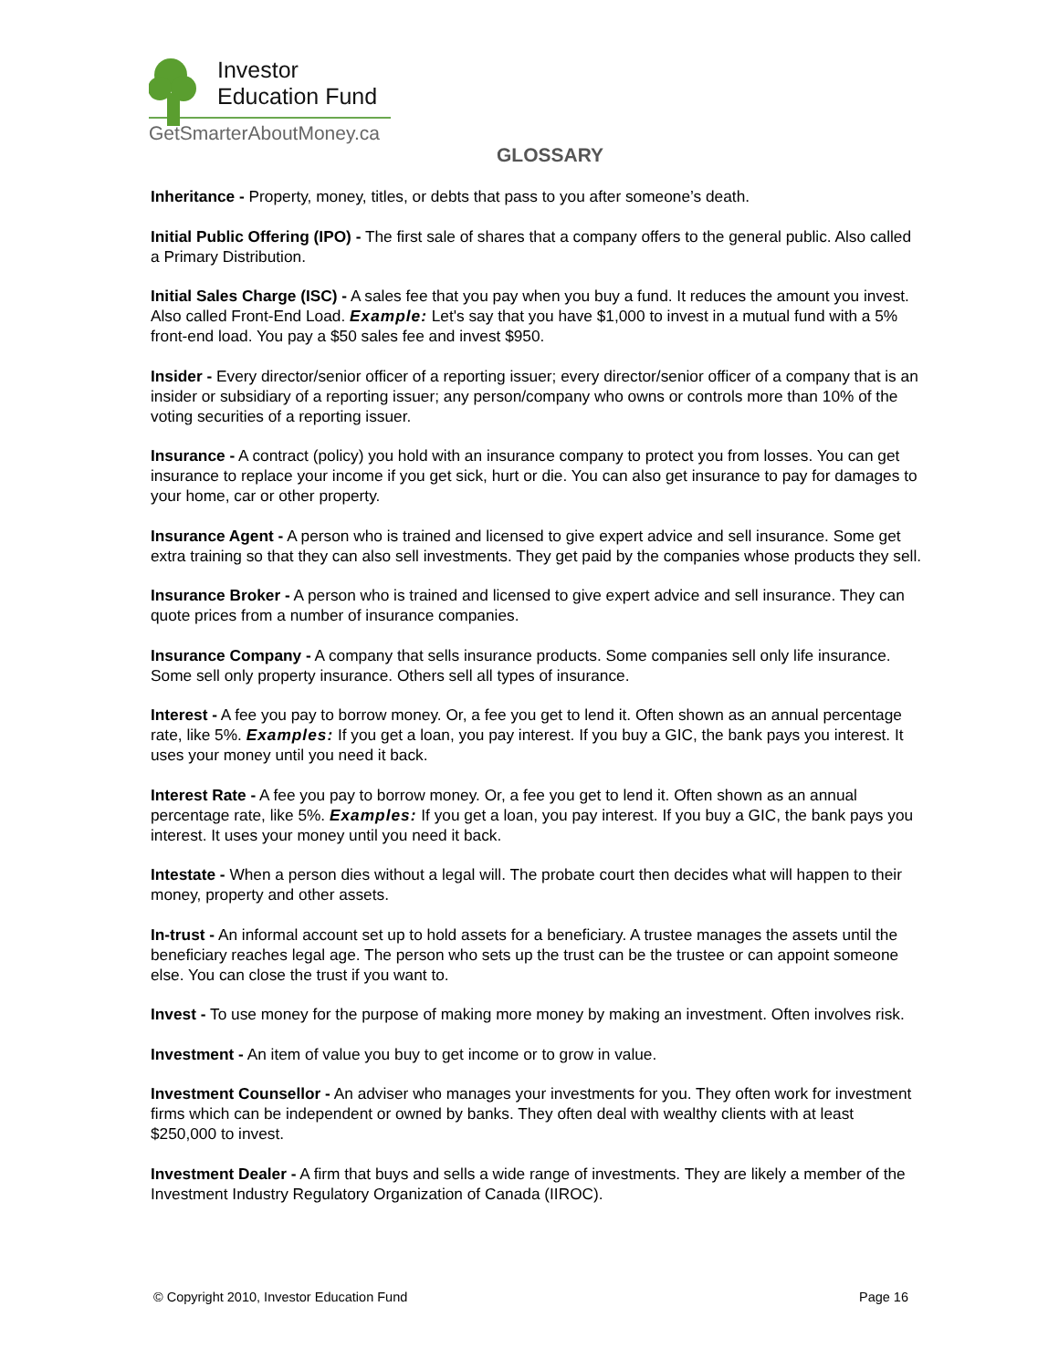Investor
Education Fund
GetSmarterAboutMoney.ca
GLOSSARY
Inheritance - Property, money, titles, or debts that pass to you after someone’s death.
Initial Public Offering (IPO) - The first sale of shares that a company offers to the general public. Also called a Primary Distribution.
Initial Sales Charge (ISC) - A sales fee that you pay when you buy a fund. It reduces the amount you invest. Also called Front-End Load. Example: Let's say that you have $1,000 to invest in a mutual fund with a 5% front-end load. You pay a $50 sales fee and invest $950.
Insider - Every director/senior officer of a reporting issuer; every director/senior officer of a company that is an insider or subsidiary of a reporting issuer; any person/company who owns or controls more than 10% of the voting securities of a reporting issuer.
Insurance - A contract (policy) you hold with an insurance company to protect you from losses. You can get insurance to replace your income if you get sick, hurt or die. You can also get insurance to pay for damages to your home, car or other property.
Insurance Agent - A person who is trained and licensed to give expert advice and sell insurance. Some get extra training so that they can also sell investments. They get paid by the companies whose products they sell.
Insurance Broker - A person who is trained and licensed to give expert advice and sell insurance. They can quote prices from a number of insurance companies.
Insurance Company - A company that sells insurance products. Some companies sell only life insurance. Some sell only property insurance. Others sell all types of insurance.
Interest - A fee you pay to borrow money. Or, a fee you get to lend it. Often shown as an annual percentage rate, like 5%. Examples: If you get a loan, you pay interest. If you buy a GIC, the bank pays you interest. It uses your money until you need it back.
Interest Rate - A fee you pay to borrow money. Or, a fee you get to lend it. Often shown as an annual percentage rate, like 5%. Examples: If you get a loan, you pay interest. If you buy a GIC, the bank pays you interest. It uses your money until you need it back.
Intestate - When a person dies without a legal will. The probate court then decides what will happen to their money, property and other assets.
In-trust - An informal account set up to hold assets for a beneficiary. A trustee manages the assets until the beneficiary reaches legal age. The person who sets up the trust can be the trustee or can appoint someone else. You can close the trust if you want to.
Invest - To use money for the purpose of making more money by making an investment. Often involves risk.
Investment - An item of value you buy to get income or to grow in value.
Investment Counsellor - An adviser who manages your investments for you. They often work for investment firms which can be independent or owned by banks. They often deal with wealthy clients with at least $250,000 to invest.
Investment Dealer - A firm that buys and sells a wide range of investments. They are likely a member of the Investment Industry Regulatory Organization of Canada (IIROC).
© Copyright 2010, Investor Education Fund Page 16